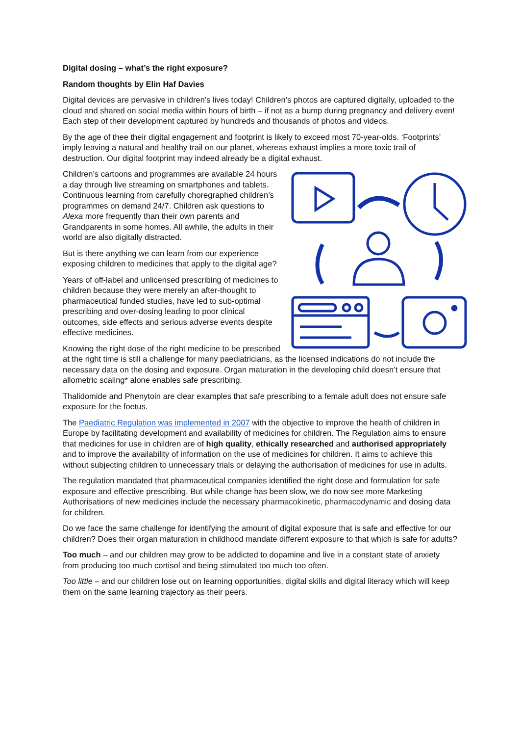Digital dosing – what’s the right exposure?
Random thoughts by Elin Haf Davies
Digital devices are pervasive in children’s lives today! Children’s photos are captured digitally, uploaded to the cloud and shared on social media within hours of birth – if not as a bump during pregnancy and delivery even! Each step of their development captured by hundreds and thousands of photos and videos.
By the age of thee their digital engagement and footprint is likely to exceed most 70-year-olds. ‘Footprints’ imply leaving a natural and healthy trail on our planet, whereas exhaust implies a more toxic trail of destruction. Our digital footprint may indeed already be a digital exhaust.
Children’s cartoons and programmes are available 24 hours a day through live streaming on smartphones and tablets. Continuous learning from carefully choregraphed children’s programmes on demand 24/7. Children ask questions to Alexa more frequently than their own parents and Grandparents in some homes. All awhile, the adults in their world are also digitally distracted.
But is there anything we can learn from our experience exposing children to medicines that apply to the digital age?
Years of off-label and unlicensed prescribing of medicines to children because they were merely an after-thought to pharmaceutical funded studies, have led to sub-optimal prescribing and over-dosing leading to poor clinical outcomes, side effects and serious adverse events despite effective medicines.
Knowing the right dose of the right medicine to be prescribed at the right time is still a challenge for many paediatricians, as the licensed indications do not include the necessary data on the dosing and exposure. Organ maturation in the developing child doesn’t ensure that allometric scaling* alone enables safe prescribing.
Thalidomide and Phenytoin are clear examples that safe prescribing to a female adult does not ensure safe exposure for the foetus.
The Paediatric Regulation was implemented in 2007 with the objective to improve the health of children in Europe by facilitating development and availability of medicines for children. The Regulation aims to ensure that medicines for use in children are of high quality, ethically researched and authorised appropriately and to improve the availability of information on the use of medicines for children. It aims to achieve this without subjecting children to unnecessary trials or delaying the authorisation of medicines for use in adults.
The regulation mandated that pharmaceutical companies identified the right dose and formulation for safe exposure and effective prescribing. But while change has been slow, we do now see more Marketing Authorisations of new medicines include the necessary pharmacokinetic, pharmacodynamic and dosing data for children.
Do we face the same challenge for identifying the amount of digital exposure that is safe and effective for our children? Does their organ maturation in childhood mandate different exposure to that which is safe for adults?
Too much – and our children may grow to be addicted to dopamine and live in a constant state of anxiety from producing too much cortisol and being stimulated too much too often.
Too little – and our children lose out on learning opportunities, digital skills and digital literacy which will keep them on the same learning trajectory as their peers.